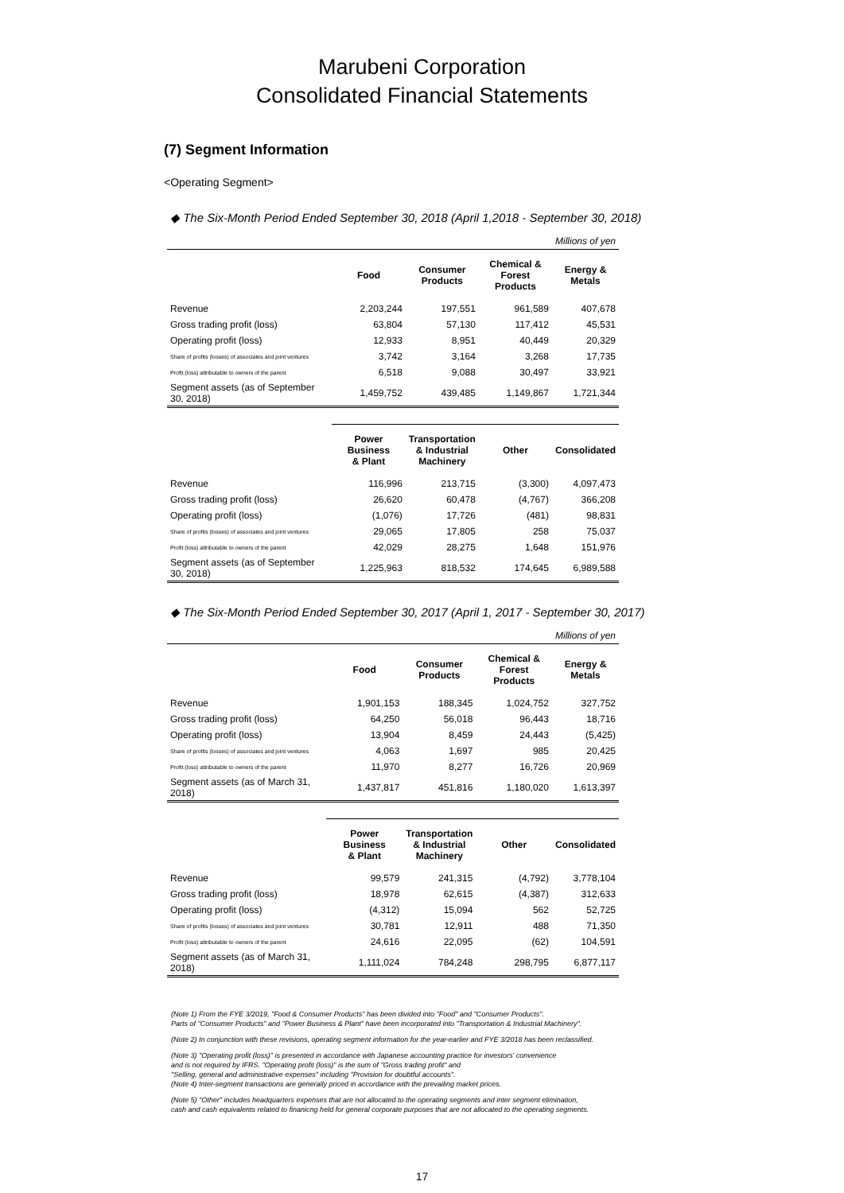Marubeni Corporation
Consolidated Financial Statements
(7) Segment Information
<Operating Segment>
◆ The Six-Month Period Ended September 30, 2018 (April 1,2018 - September 30, 2018)
| Millions of yen | | | | |
| | Food | Consumer Products | Chemical & Forest Products | Energy & Metals |
| Revenue | 2,203,244 | 197,551 | 961,589 | 407,678 |
| Gross trading profit (loss) | 63,804 | 57,130 | 117,412 | 45,531 |
| Operating profit (loss) | 12,933 | 8,951 | 40,449 | 20,329 |
| Share of profits (losses) of associates and joint ventures | 3,742 | 3,164 | 3,268 | 17,735 |
| Profit (loss) attributable to owners of the parent | 6,518 | 9,088 | 30,497 | 33,921 |
| Segment assets (as of September 30, 2018) | 1,459,752 | 439,485 | 1,149,867 | 1,721,344 |
| | Power Business & Plant | Transportation & Industrial Machinery | Other | Consolidated |
| Revenue | 116,996 | 213,715 | (3,300) | 4,097,473 |
| Gross trading profit (loss) | 26,620 | 60,478 | (4,767) | 366,208 |
| Operating profit (loss) | (1,076) | 17,726 | (481) | 98,831 |
| Share of profits (losses) of associates and joint ventures | 29,065 | 17,805 | 258 | 75,037 |
| Profit (loss) attributable to owners of the parent | 42,029 | 28,275 | 1,648 | 151,976 |
| Segment assets (as of September 30, 2018) | 1,225,963 | 818,532 | 174,645 | 6,989,588 |
◆ The Six-Month Period Ended September 30, 2017 (April 1, 2017 - September 30, 2017)
| Millions of yen | | | | |
| | Food | Consumer Products | Chemical & Forest Products | Energy & Metals |
| Revenue | 1,901,153 | 188,345 | 1,024,752 | 327,752 |
| Gross trading profit (loss) | 64,250 | 56,018 | 96,443 | 18,716 |
| Operating profit (loss) | 13,904 | 8,459 | 24,443 | (5,425) |
| Share of profits (losses) of associates and joint ventures | 4,063 | 1,697 | 985 | 20,425 |
| Profit (loss) attributable to owners of the parent | 11,970 | 8,277 | 16,726 | 20,969 |
| Segment assets (as of March 31, 2018) | 1,437,817 | 451,816 | 1,180,020 | 1,613,397 |
| | Power Business & Plant | Transportation & Industrial Machinery | Other | Consolidated |
| Revenue | 99,579 | 241,315 | (4,792) | 3,778,104 |
| Gross trading profit (loss) | 18,978 | 62,615 | (4,387) | 312,633 |
| Operating profit (loss) | (4,312) | 15,094 | 562 | 52,725 |
| Share of profits (losses) of associates and joint ventures | 30,781 | 12,911 | 488 | 71,350 |
| Profit (loss) attributable to owners of the parent | 24,616 | 22,095 | (62) | 104,591 |
| Segment assets (as of March 31, 2018) | 1,111,024 | 784,248 | 298,795 | 6,877,117 |
(Note 1) From the FYE 3/2019, "Food & Consumer Products" has been divided into "Food" and "Consumer Products".
Parts of "Consumer Products" and "Power Business & Plant" have been incorporated into "Transportation & Industrial Machinery".
(Note 2) In conjunction with these revisions, operating segment information for the year-earlier and FYE 3/2018 has been reclassified.
(Note 3) "Operating profit (loss)" is presented in accordance with Japanese accounting practice for investors' convenience
and is not required by IFRS. "Operating profit (loss)" is the sum of "Gross trading profit" and
"Selling, general and administrative expenses" including "Provision for doubtful accounts".
(Note 4) Inter-segment transactions are generally priced in accordance with the prevailing market prices.
(Note 5) "Other" includes headquarters expenses that are not allocated to the operating segments and inter segment elimination,
cash and cash equivalents related to finanicng held for general corporate purposes that are not allocated to the operating segments.
17